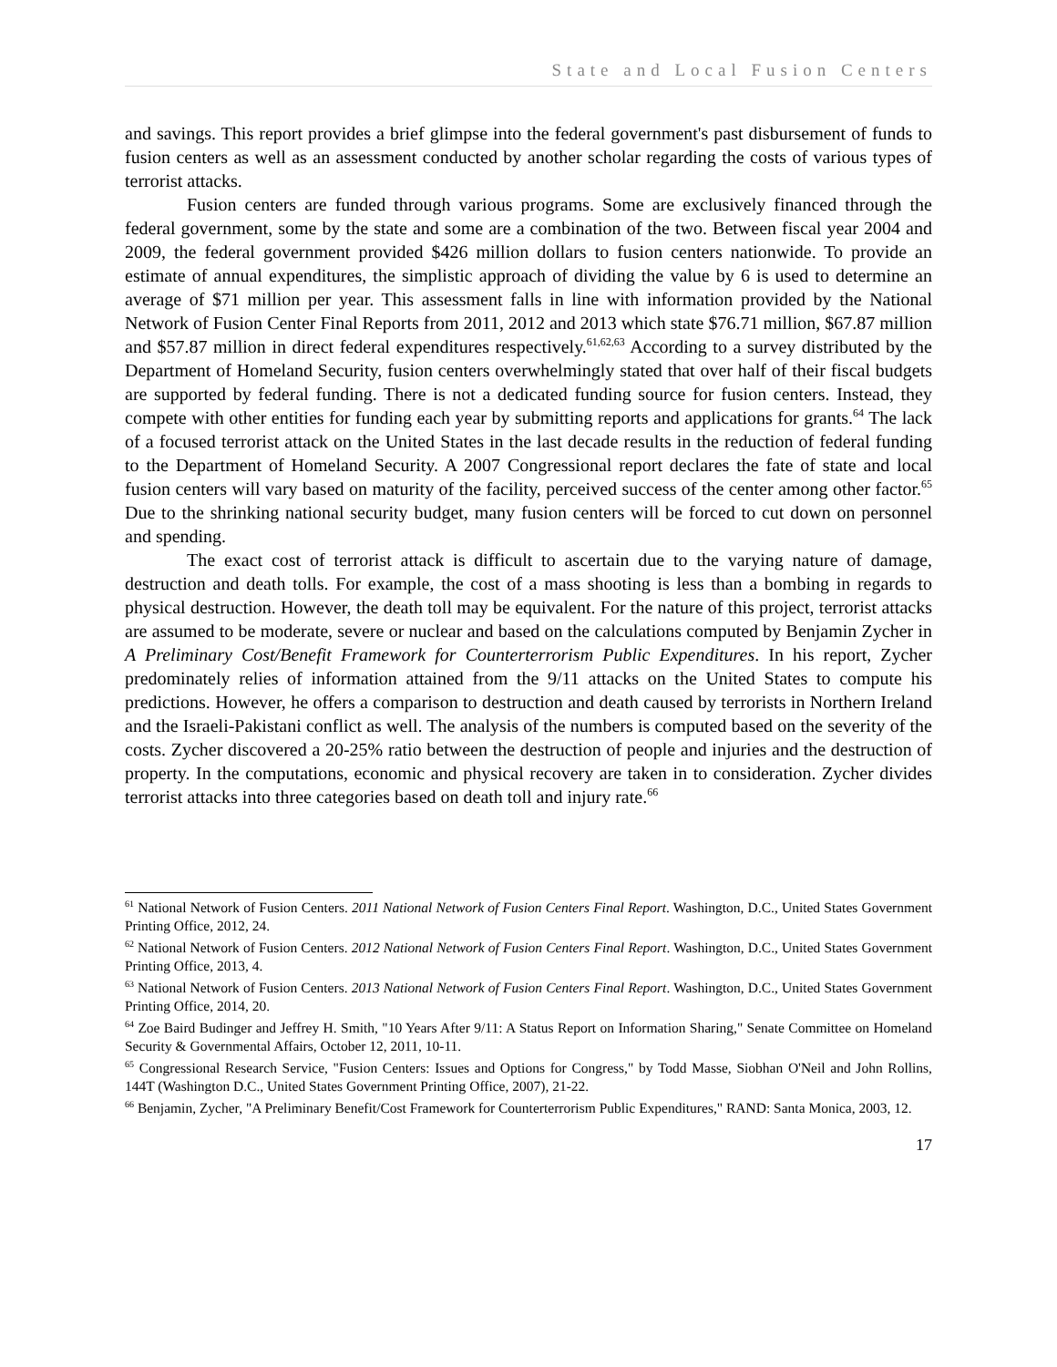State and Local Fusion Centers
and savings. This report provides a brief glimpse into the federal government's past disbursement of funds to fusion centers as well as an assessment conducted by another scholar regarding the costs of various types of terrorist attacks.
Fusion centers are funded through various programs. Some are exclusively financed through the federal government, some by the state and some are a combination of the two. Between fiscal year 2004 and 2009, the federal government provided $426 million dollars to fusion centers nationwide. To provide an estimate of annual expenditures, the simplistic approach of dividing the value by 6 is used to determine an average of $71 million per year. This assessment falls in line with information provided by the National Network of Fusion Center Final Reports from 2011, 2012 and 2013 which state $76.71 million, $67.87 million and $57.87 million in direct federal expenditures respectively.<sup>61,62,63</sup> According to a survey distributed by the Department of Homeland Security, fusion centers overwhelmingly stated that over half of their fiscal budgets are supported by federal funding. There is not a dedicated funding source for fusion centers. Instead, they compete with other entities for funding each year by submitting reports and applications for grants.<sup>64</sup> The lack of a focused terrorist attack on the United States in the last decade results in the reduction of federal funding to the Department of Homeland Security. A 2007 Congressional report declares the fate of state and local fusion centers will vary based on maturity of the facility, perceived success of the center among other factor.<sup>65</sup> Due to the shrinking national security budget, many fusion centers will be forced to cut down on personnel and spending.
The exact cost of terrorist attack is difficult to ascertain due to the varying nature of damage, destruction and death tolls. For example, the cost of a mass shooting is less than a bombing in regards to physical destruction. However, the death toll may be equivalent. For the nature of this project, terrorist attacks are assumed to be moderate, severe or nuclear and based on the calculations computed by Benjamin Zycher in A Preliminary Cost/Benefit Framework for Counterterrorism Public Expenditures. In his report, Zycher predominately relies of information attained from the 9/11 attacks on the United States to compute his predictions. However, he offers a comparison to destruction and death caused by terrorists in Northern Ireland and the Israeli-Pakistani conflict as well. The analysis of the numbers is computed based on the severity of the costs. Zycher discovered a 20-25% ratio between the destruction of people and injuries and the destruction of property. In the computations, economic and physical recovery are taken in to consideration. Zycher divides terrorist attacks into three categories based on death toll and injury rate.<sup>66</sup>
<sup>61</sup> National Network of Fusion Centers. 2011 National Network of Fusion Centers Final Report. Washington, D.C., United States Government Printing Office, 2012, 24.
<sup>62</sup> National Network of Fusion Centers. 2012 National Network of Fusion Centers Final Report. Washington, D.C., United States Government Printing Office, 2013, 4.
<sup>63</sup> National Network of Fusion Centers. 2013 National Network of Fusion Centers Final Report. Washington, D.C., United States Government Printing Office, 2014, 20.
<sup>64</sup> Zoe Baird Budinger and Jeffrey H. Smith, "10 Years After 9/11: A Status Report on Information Sharing," Senate Committee on Homeland Security & Governmental Affairs, October 12, 2011, 10-11.
<sup>65</sup> Congressional Research Service, "Fusion Centers: Issues and Options for Congress," by Todd Masse, Siobhan O'Neil and John Rollins, 144T (Washington D.C., United States Government Printing Office, 2007), 21-22.
<sup>66</sup> Benjamin, Zycher, "A Preliminary Benefit/Cost Framework for Counterterrorism Public Expenditures," RAND: Santa Monica, 2003, 12.
17